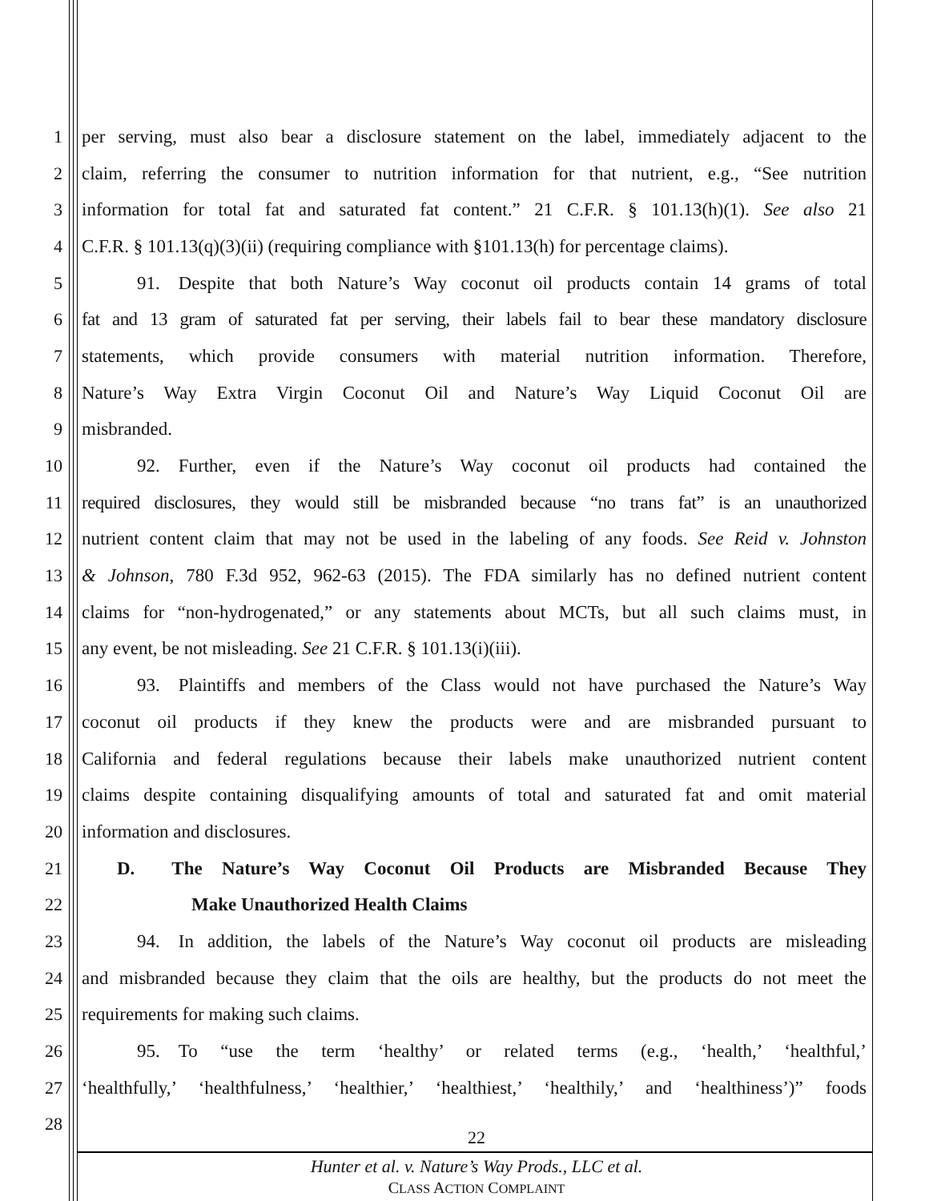1 per serving, must also bear a disclosure statement on the label, immediately adjacent to the
2 claim, referring the consumer to nutrition information for that nutrient, e.g., “See nutrition
3 information for total fat and saturated fat content.” 21 C.F.R. § 101.13(h)(1). See also 21
4 C.F.R. § 101.13(q)(3)(ii) (requiring compliance with §101.13(h) for percentage claims).
5   91. Despite that both Nature’s Way coconut oil products contain 14 grams of total
6 fat and 13 gram of saturated fat per serving, their labels fail to bear these mandatory disclosure
7 statements, which provide consumers with material nutrition information. Therefore,
8 Nature’s Way Extra Virgin Coconut Oil and Nature’s Way Liquid Coconut Oil are
9 misbranded.
10   92. Further, even if the Nature’s Way coconut oil products had contained the
11 required disclosures, they would still be misbranded because “no trans fat” is an unauthorized
12 nutrient content claim that may not be used in the labeling of any foods. See Reid v. Johnston
13 & Johnson, 780 F.3d 952, 962-63 (2015). The FDA similarly has no defined nutrient content
14 claims for “non-hydrogenated,” or any statements about MCTs, but all such claims must, in
15 any event, be not misleading. See 21 C.F.R. § 101.13(i)(iii).
16   93. Plaintiffs and members of the Class would not have purchased the Nature’s Way
17 coconut oil products if they knew the products were and are misbranded pursuant to
18 California and federal regulations because their labels make unauthorized nutrient content
19 claims despite containing disqualifying amounts of total and saturated fat and omit material
20 information and disclosures.
21 D.  The Nature’s Way Coconut Oil Products are Misbranded Because They
22 Make Unauthorized Health Claims
23   94. In addition, the labels of the Nature’s Way coconut oil products are misleading
24 and misbranded because they claim that the oils are healthy, but the products do not meet the
25 requirements for making such claims.
26   95. To “use the term ‘healthy’ or related terms (e.g., ‘health,’ ‘healthful,’
27 ‘healthfully,’ ‘healthfulness,’ ‘healthier,’ ‘healthiest,’ ‘healthily,’ and ‘healthiness’)” foods
28
22
Hunter et al. v. Nature’s Way Prods., LLC et al.
CLASS ACTION COMPLAINT